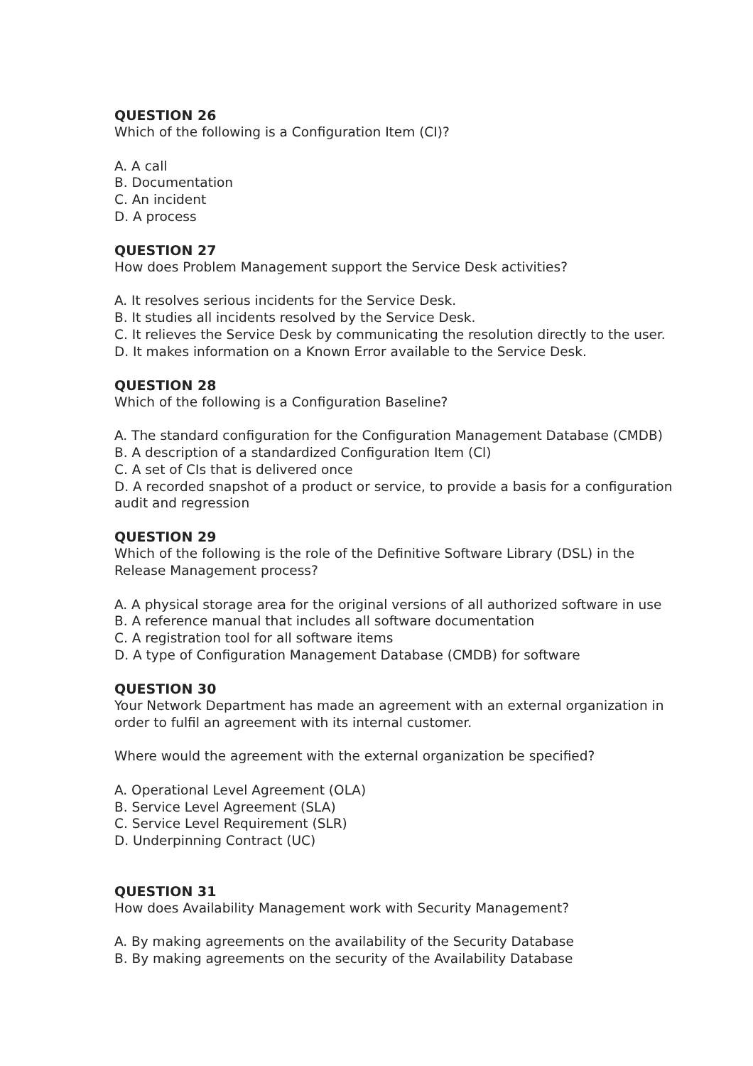QUESTION 26
Which of the following is a Configuration Item (CI)?
A. A call
B. Documentation
C. An incident
D. A process
QUESTION 27
How does Problem Management support the Service Desk activities?
A. It resolves serious incidents for the Service Desk.
B. It studies all incidents resolved by the Service Desk.
C. It relieves the Service Desk by communicating the resolution directly to the user.
D. It makes information on a Known Error available to the Service Desk.
QUESTION 28
Which of the following is a Configuration Baseline?
A. The standard configuration for the Configuration Management Database (CMDB)
B. A description of a standardized Configuration Item (Cl)
C. A set of CIs that is delivered once
D. A recorded snapshot of a product or service, to provide a basis for a configuration audit and regression
QUESTION 29
Which of the following is the role of the Definitive Software Library (DSL) in the Release Management process?
A. A physical storage area for the original versions of all authorized software in use
B. A reference manual that includes all software documentation
C. A registration tool for all software items
D. A type of Configuration Management Database (CMDB) for software
QUESTION 30
Your Network Department has made an agreement with an external organization in order to fulfil an agreement with its internal customer.
Where would the agreement with the external organization be specified?
A. Operational Level Agreement (OLA)
B. Service Level Agreement (SLA)
C. Service Level Requirement (SLR)
D. Underpinning Contract (UC)
QUESTION 31
How does Availability Management work with Security Management?
A. By making agreements on the availability of the Security Database
B. By making agreements on the security of the Availability Database